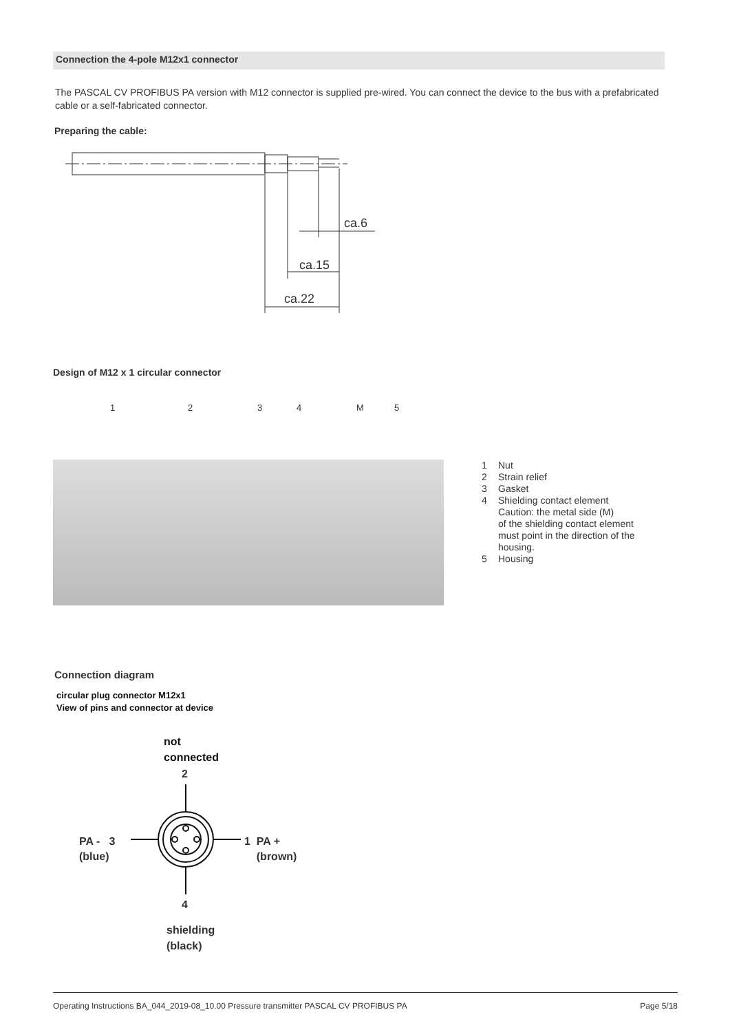Connection the 4-pole M12x1 connector
The PASCAL CV PROFIBUS PA version with M12 connector is supplied pre-wired. You can connect the device to the bus with a prefabricated cable or a self-fabricated connector.
Preparing the cable:
ca.6
ca.15
ca.22
Design of M12 x 1 circular connector
1 2 3 4 M 5
1 Nut
2 Strain relief
3 Gasket
4 Shielding contact element
Caution: the metal side (M)
of the shielding contact element
must point in the direction of the
housing.
5 Housing
Connection diagram
circular plug connector M12x1
View of pins and connector at device
not
connected
2
PA - 3
(blue)
1 PA +
(brown)
4
shielding
(black)
Operating Instructions BA_044_2019-08_10.00 Pressure transmitter PASCAL CV PROFIBUS PA Page 5/18